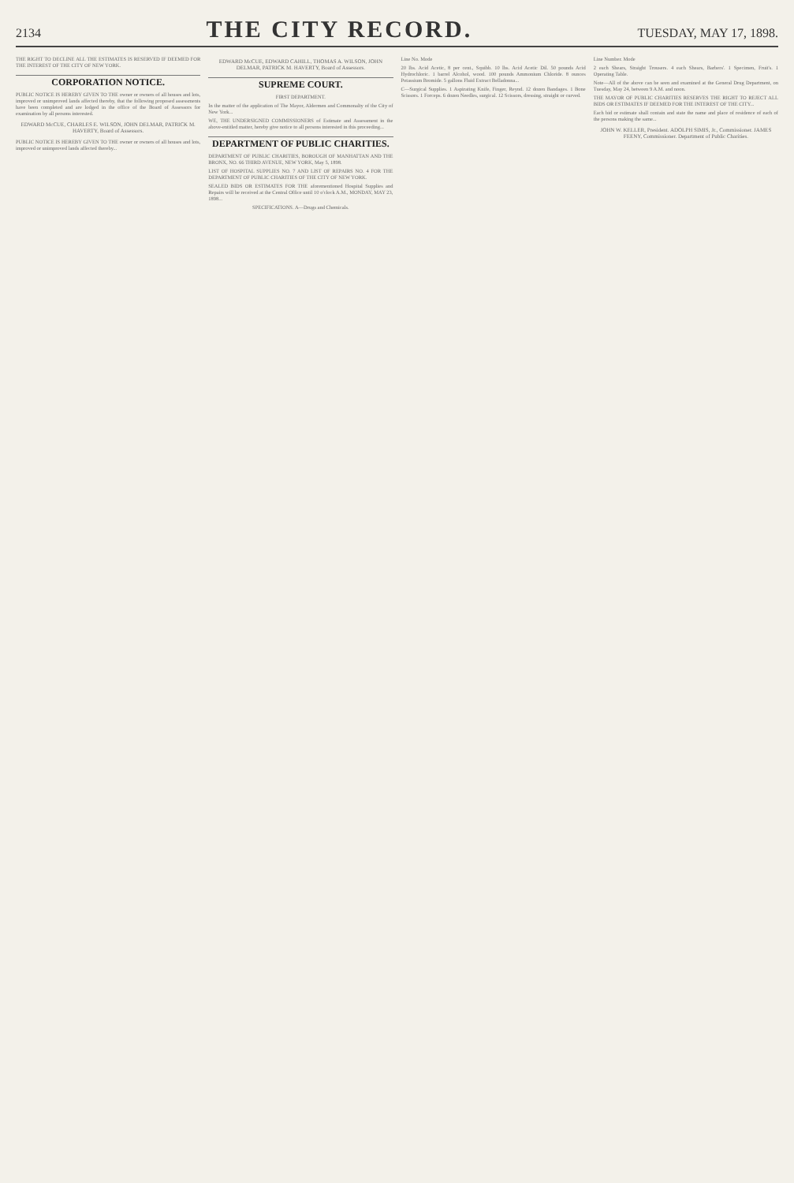2134
THE CITY RECORD.
TUESDAY, MAY 17, 1898.
THE RIGHT TO DECLINE ALL THE ESTIMATES IS RESERVED IF DEEMED FOR THE INTEREST OF THE CITY OF NEW YORK.
CORPORATION NOTICE.
PUBLIC NOTICE IS HEREBY GIVEN TO THE owner or owners of all houses and lots, improved or unimproved lands affected thereby, that the following proposed assessments have been completed and are lodged in the office of the Board of Assessors for examination by all persons interested.
EDWARD McCUE, CHARLES E. WILSON, JOHN DELMAR, PATRICK M. HAVERTY, Board of Assessors.
PUBLIC NOTICE IS HEREBY GIVEN TO THE owner or owners of all houses and lots, improved or unimproved lands affected thereby...
EDWARD McCUE, EDWARD CAHILL, THOMAS A. WILSON, JOHN DELMAR, PATRICK M. HAVERTY, Board of Assessors.
SUPREME COURT.
FIRST DEPARTMENT.
In the matter of the application of The Mayor, Aldermen and Commonalty of the City of New York...
WE, THE UNDERSIGNED COMMISSIONERS of Estimate and Assessment in the above-entitled matter, hereby give notice to all persons interested in this proceeding...
DEPARTMENT OF PUBLIC CHARITIES.
DEPARTMENT OF PUBLIC CHARITIES, BOROUGH OF MANHATTAN AND THE BRONX, NO. 66 THIRD AVENUE, NEW YORK, May 5, 1898.
LIST OF HOSPITAL SUPPLIES NO. 7 AND LIST OF REPAIRS NO. 4 FOR THE DEPARTMENT OF PUBLIC CHARITIES OF THE CITY OF NEW YORK.
SEALED BIDS OR ESTIMATES FOR THE aforementioned Hospital Supplies and Repairs will be received at the Central Office until 10 o'clock A.M., MONDAY, MAY 23, 1898...
SPECIFICATIONS. A—Drugs and Chemicals.
Line No. Mode
20 lbs. Acid Acetic, 8 per cent., Squibb. 10 lbs. Acid Acetic Dil. 50 pounds Acid Hydrochloric. 1 barrel Alcohol, wood. 100 pounds Ammonium Chloride. 8 ounces Potassium Bromide. 5 gallons Fluid Extract Belladonna...
C—Surgical Supplies. 1 Aspirating Knife, Finger, Reynd. 12 dozen Bandages. 1 Bone Scissors. 1 Forceps. 6 dozen Needles, surgical. 12 Scissors, dressing, straight or curved.
Line Number. Mode
2 each Shears, Straight Trousers. 4 each Shears, Barbers'. 1 Specimen, Fruit's. 1 Operating Table.
Note—All of the above can be seen and examined at the General Drug Department, on Tuesday, May 24, between 9 A.M. and noon.
THE MAYOR OF PUBLIC CHARITIES RESERVES THE RIGHT TO REJECT ALL BIDS OR ESTIMATES IF DEEMED FOR THE INTEREST OF THE CITY...
Each bid or estimate shall contain and state the name and place of residence of each of the persons making the same...
JOHN W. KELLER, President. ADOLPH SIMIS, Jr., Commissioner. JAMES FEENY, Commissioner. Department of Public Charities.